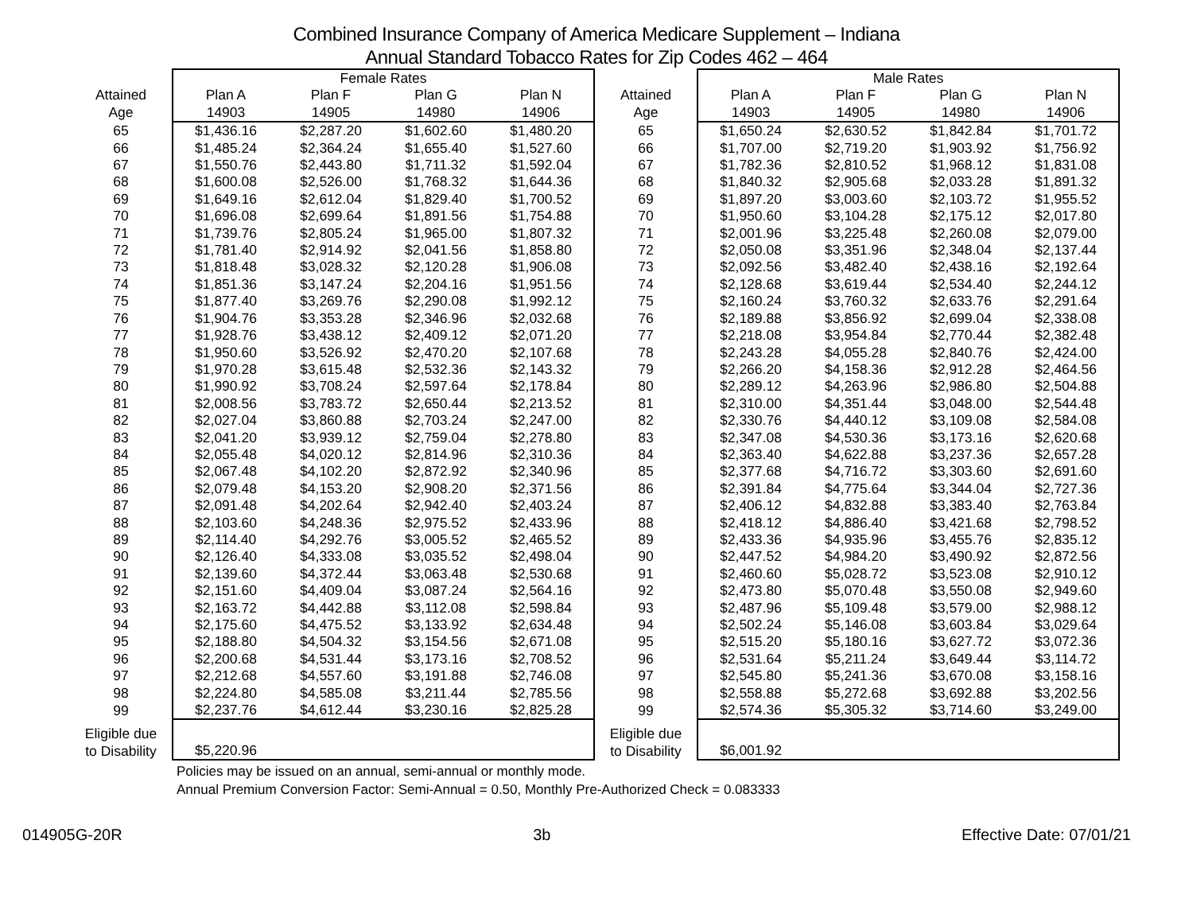Combined Insurance Company of America Medicare Supplement – Indiana
Annual Standard Tobacco Rates for Zip Codes 462 – 464
| | Female Rates | | | | | Male Rates | | | |
| --- | --- | --- | --- | --- | --- | --- | --- | --- | --- |
| Attained | Plan A | Plan F | Plan G | Plan N | Attained | Plan A | Plan F | Plan G | Plan N |
| Age | 14903 | 14905 | 14980 | 14906 | Age | 14903 | 14905 | 14980 | 14906 |
| 65 | $1,436.16 | $2,287.20 | $1,602.60 | $1,480.20 | 65 | $1,650.24 | $2,630.52 | $1,842.84 | $1,701.72 |
| 66 | $1,485.24 | $2,364.24 | $1,655.40 | $1,527.60 | 66 | $1,707.00 | $2,719.20 | $1,903.92 | $1,756.92 |
| 67 | $1,550.76 | $2,443.80 | $1,711.32 | $1,592.04 | 67 | $1,782.36 | $2,810.52 | $1,968.12 | $1,831.08 |
| 68 | $1,600.08 | $2,526.00 | $1,768.32 | $1,644.36 | 68 | $1,840.32 | $2,905.68 | $2,033.28 | $1,891.32 |
| 69 | $1,649.16 | $2,612.04 | $1,829.40 | $1,700.52 | 69 | $1,897.20 | $3,003.60 | $2,103.72 | $1,955.52 |
| 70 | $1,696.08 | $2,699.64 | $1,891.56 | $1,754.88 | 70 | $1,950.60 | $3,104.28 | $2,175.12 | $2,017.80 |
| 71 | $1,739.76 | $2,805.24 | $1,965.00 | $1,807.32 | 71 | $2,001.96 | $3,225.48 | $2,260.08 | $2,079.00 |
| 72 | $1,781.40 | $2,914.92 | $2,041.56 | $1,858.80 | 72 | $2,050.08 | $3,351.96 | $2,348.04 | $2,137.44 |
| 73 | $1,818.48 | $3,028.32 | $2,120.28 | $1,906.08 | 73 | $2,092.56 | $3,482.40 | $2,438.16 | $2,192.64 |
| 74 | $1,851.36 | $3,147.24 | $2,204.16 | $1,951.56 | 74 | $2,128.68 | $3,619.44 | $2,534.40 | $2,244.12 |
| 75 | $1,877.40 | $3,269.76 | $2,290.08 | $1,992.12 | 75 | $2,160.24 | $3,760.32 | $2,633.76 | $2,291.64 |
| 76 | $1,904.76 | $3,353.28 | $2,346.96 | $2,032.68 | 76 | $2,189.88 | $3,856.92 | $2,699.04 | $2,338.08 |
| 77 | $1,928.76 | $3,438.12 | $2,409.12 | $2,071.20 | 77 | $2,218.08 | $3,954.84 | $2,770.44 | $2,382.48 |
| 78 | $1,950.60 | $3,526.92 | $2,470.20 | $2,107.68 | 78 | $2,243.28 | $4,055.28 | $2,840.76 | $2,424.00 |
| 79 | $1,970.28 | $3,615.48 | $2,532.36 | $2,143.32 | 79 | $2,266.20 | $4,158.36 | $2,912.28 | $2,464.56 |
| 80 | $1,990.92 | $3,708.24 | $2,597.64 | $2,178.84 | 80 | $2,289.12 | $4,263.96 | $2,986.80 | $2,504.88 |
| 81 | $2,008.56 | $3,783.72 | $2,650.44 | $2,213.52 | 81 | $2,310.00 | $4,351.44 | $3,048.00 | $2,544.48 |
| 82 | $2,027.04 | $3,860.88 | $2,703.24 | $2,247.00 | 82 | $2,330.76 | $4,440.12 | $3,109.08 | $2,584.08 |
| 83 | $2,041.20 | $3,939.12 | $2,759.04 | $2,278.80 | 83 | $2,347.08 | $4,530.36 | $3,173.16 | $2,620.68 |
| 84 | $2,055.48 | $4,020.12 | $2,814.96 | $2,310.36 | 84 | $2,363.40 | $4,622.88 | $3,237.36 | $2,657.28 |
| 85 | $2,067.48 | $4,102.20 | $2,872.92 | $2,340.96 | 85 | $2,377.68 | $4,716.72 | $3,303.60 | $2,691.60 |
| 86 | $2,079.48 | $4,153.20 | $2,908.20 | $2,371.56 | 86 | $2,391.84 | $4,775.64 | $3,344.04 | $2,727.36 |
| 87 | $2,091.48 | $4,202.64 | $2,942.40 | $2,403.24 | 87 | $2,406.12 | $4,832.88 | $3,383.40 | $2,763.84 |
| 88 | $2,103.60 | $4,248.36 | $2,975.52 | $2,433.96 | 88 | $2,418.12 | $4,886.40 | $3,421.68 | $2,798.52 |
| 89 | $2,114.40 | $4,292.76 | $3,005.52 | $2,465.52 | 89 | $2,433.36 | $4,935.96 | $3,455.76 | $2,835.12 |
| 90 | $2,126.40 | $4,333.08 | $3,035.52 | $2,498.04 | 90 | $2,447.52 | $4,984.20 | $3,490.92 | $2,872.56 |
| 91 | $2,139.60 | $4,372.44 | $3,063.48 | $2,530.68 | 91 | $2,460.60 | $5,028.72 | $3,523.08 | $2,910.12 |
| 92 | $2,151.60 | $4,409.04 | $3,087.24 | $2,564.16 | 92 | $2,473.80 | $5,070.48 | $3,550.08 | $2,949.60 |
| 93 | $2,163.72 | $4,442.88 | $3,112.08 | $2,598.84 | 93 | $2,487.96 | $5,109.48 | $3,579.00 | $2,988.12 |
| 94 | $2,175.60 | $4,475.52 | $3,133.92 | $2,634.48 | 94 | $2,502.24 | $5,146.08 | $3,603.84 | $3,029.64 |
| 95 | $2,188.80 | $4,504.32 | $3,154.56 | $2,671.08 | 95 | $2,515.20 | $5,180.16 | $3,627.72 | $3,072.36 |
| 96 | $2,200.68 | $4,531.44 | $3,173.16 | $2,708.52 | 96 | $2,531.64 | $5,211.24 | $3,649.44 | $3,114.72 |
| 97 | $2,212.68 | $4,557.60 | $3,191.88 | $2,746.08 | 97 | $2,545.80 | $5,241.36 | $3,670.08 | $3,158.16 |
| 98 | $2,224.80 | $4,585.08 | $3,211.44 | $2,785.56 | 98 | $2,558.88 | $5,272.68 | $3,692.88 | $3,202.56 |
| 99 | $2,237.76 | $4,612.44 | $3,230.16 | $2,825.28 | 99 | $2,574.36 | $5,305.32 | $3,714.60 | $3,249.00 |
| Eligible due to Disability | $5,220.96 | | | | Eligible due to Disability | $6,001.92 | | | |
Policies may be issued on an annual, semi-annual or monthly mode.
Annual Premium Conversion Factor: Semi-Annual = 0.50, Monthly Pre-Authorized Check = 0.083333
014905G-20R 3b Effective Date: 07/01/21